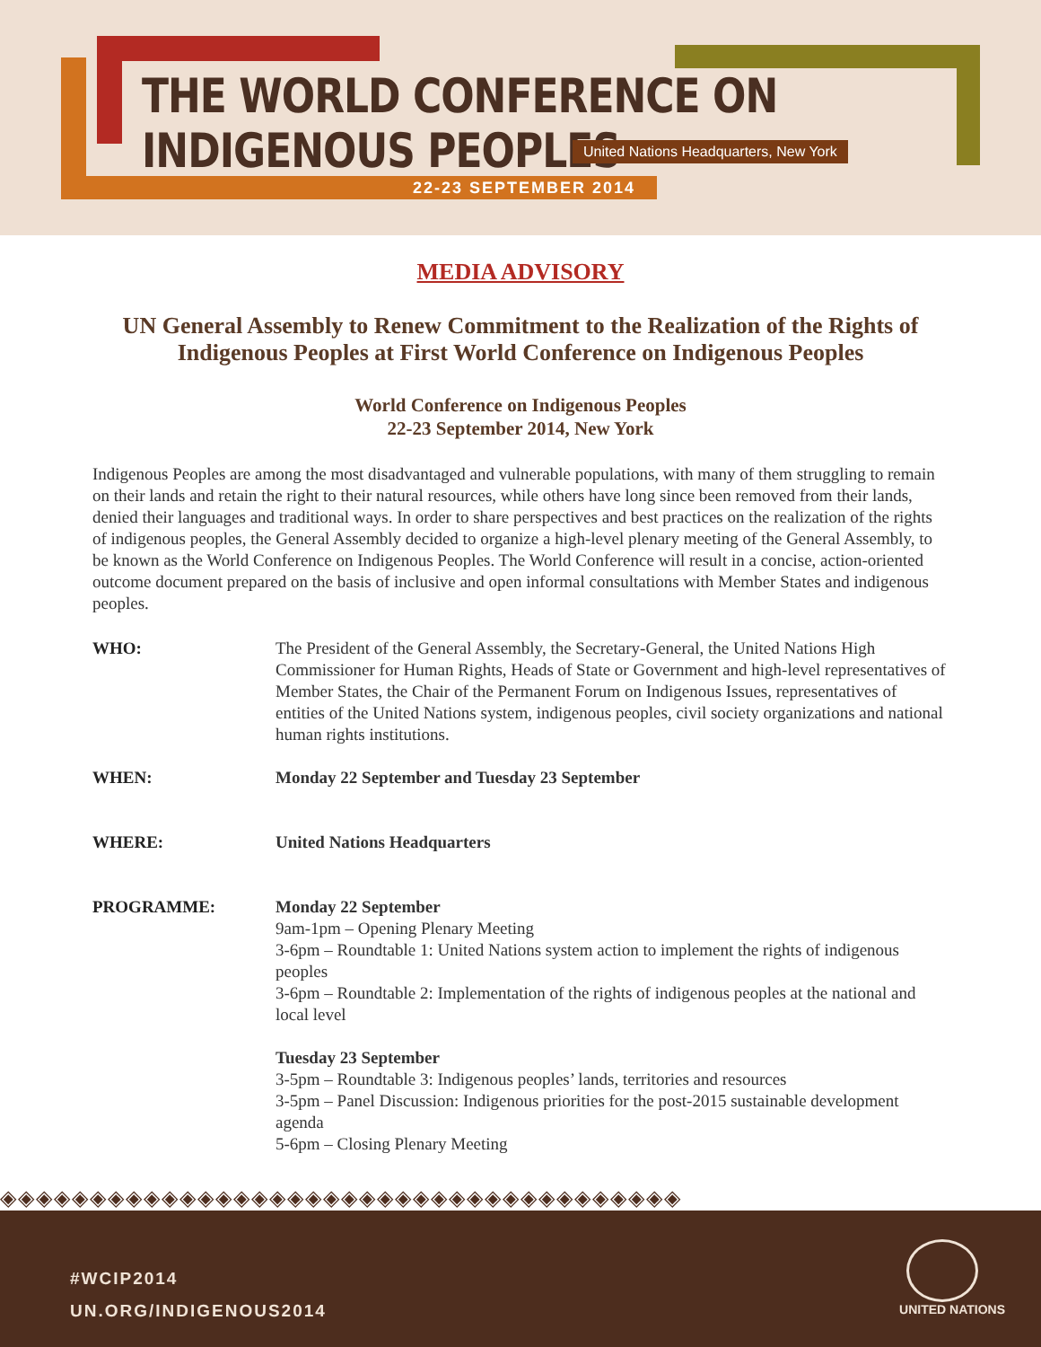THE WORLD CONFERENCE ON INDIGENOUS PEOPLES
United Nations Headquarters, New York
22-23 SEPTEMBER 2014
MEDIA ADVISORY
UN General Assembly to Renew Commitment to the Realization of the Rights of Indigenous Peoples at First World Conference on Indigenous Peoples
World Conference on Indigenous Peoples
22-23 September 2014, New York
Indigenous Peoples are among the most disadvantaged and vulnerable populations, with many of them struggling to remain on their lands and retain the right to their natural resources, while others have long since been removed from their lands, denied their languages and traditional ways. In order to share perspectives and best practices on the realization of the rights of indigenous peoples, the General Assembly decided to organize a high-level plenary meeting of the General Assembly, to be known as the World Conference on Indigenous Peoples. The World Conference will result in a concise, action-oriented outcome document prepared on the basis of inclusive and open informal consultations with Member States and indigenous peoples.
WHO: The President of the General Assembly, the Secretary-General, the United Nations High Commissioner for Human Rights, Heads of State or Government and high-level representatives of Member States, the Chair of the Permanent Forum on Indigenous Issues, representatives of entities of the United Nations system, indigenous peoples, civil society organizations and national human rights institutions.
WHEN: Monday 22 September and Tuesday 23 September
WHERE: United Nations Headquarters
PROGRAMME: Monday 22 September
9am-1pm – Opening Plenary Meeting
3-6pm – Roundtable 1: United Nations system action to implement the rights of indigenous peoples
3-6pm – Roundtable 2: Implementation of the rights of indigenous peoples at the national and local level
Tuesday 23 September
3-5pm – Roundtable 3: Indigenous peoples’ lands, territories and resources
3-5pm – Panel Discussion: Indigenous priorities for the post-2015 sustainable development agenda
5-6pm – Closing Plenary Meeting
◈◈◈◈◈◈◈◈◈◈◈◈◈◈◈◈◈◈◈◈◈◈◈◈◈◈◈◈◈◈◈◈◈◈◈◈◈◈
#WCIP2014
UN.ORG/INDIGENOUS2014
UNITED NATIONS